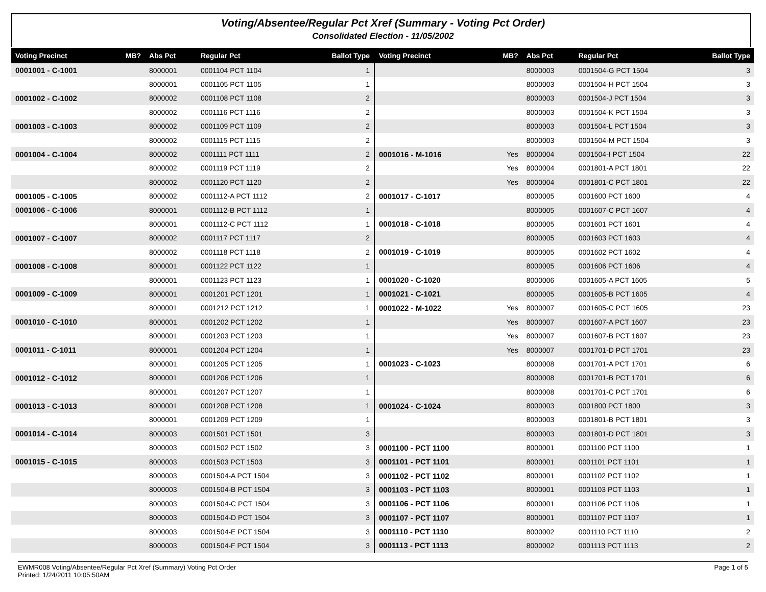Voting/Absentee/Regular Pct Xref (Summary - Voting Pct Order)
Consolidated Election - 11/05/2002
| Voting Precinct | MB? | Abs Pct | Regular Pct | Ballot Type |
| --- | --- | --- | --- | --- |
| 0001001 - C-1001 | | 8000001 | 0001104 PCT 1104 | 1 |
| | | 8000001 | 0001105 PCT 1105 | 1 |
| 0001002 - C-1002 | | 8000002 | 0001108 PCT 1108 | 2 |
| | | 8000002 | 0001116 PCT 1116 | 2 |
| 0001003 - C-1003 | | 8000002 | 0001109 PCT 1109 | 2 |
| | | 8000002 | 0001115 PCT 1115 | 2 |
| 0001004 - C-1004 | | 8000002 | 0001111 PCT 1111 | 2 |
| | | 8000002 | 0001119 PCT 1119 | 2 |
| | | 8000002 | 0001120 PCT 1120 | 2 |
| 0001005 - C-1005 | | 8000002 | 0001112-A PCT 1112 | 2 |
| 0001006 - C-1006 | | 8000001 | 0001112-B PCT 1112 | 1 |
| | | 8000001 | 0001112-C PCT 1112 | 1 |
| 0001007 - C-1007 | | 8000002 | 0001117 PCT 1117 | 2 |
| | | 8000002 | 0001118 PCT 1118 | 2 |
| 0001008 - C-1008 | | 8000001 | 0001122 PCT 1122 | 1 |
| | | 8000001 | 0001123 PCT 1123 | 1 |
| 0001009 - C-1009 | | 8000001 | 0001201 PCT 1201 | 1 |
| | | 8000001 | 0001212 PCT 1212 | 1 |
| 0001010 - C-1010 | | 8000001 | 0001202 PCT 1202 | 1 |
| | | 8000001 | 0001203 PCT 1203 | 1 |
| 0001011 - C-1011 | | 8000001 | 0001204 PCT 1204 | 1 |
| | | 8000001 | 0001205 PCT 1205 | 1 |
| 0001012 - C-1012 | | 8000001 | 0001206 PCT 1206 | 1 |
| | | 8000001 | 0001207 PCT 1207 | 1 |
| 0001013 - C-1013 | | 8000001 | 0001208 PCT 1208 | 1 |
| | | 8000001 | 0001209 PCT 1209 | 1 |
| 0001014 - C-1014 | | 8000003 | 0001501 PCT 1501 | 3 |
| | | 8000003 | 0001502 PCT 1502 | 3 |
| 0001015 - C-1015 | | 8000003 | 0001503 PCT 1503 | 3 |
| | | 8000003 | 0001504-A PCT 1504 | 3 |
| | | 8000003 | 0001504-B PCT 1504 | 3 |
| | | 8000003 | 0001504-C PCT 1504 | 3 |
| | | 8000003 | 0001504-D PCT 1504 | 3 |
| | | 8000003 | 0001504-E PCT 1504 | 3 |
| | | 8000003 | 0001504-F PCT 1504 | 3 |
| Voting Precinct | MB? | Abs Pct | Regular Pct | Ballot Type |
| --- | --- | --- | --- | --- |
| | | 8000003 | 0001504-G PCT 1504 | 3 |
| | | 8000003 | 0001504-H PCT 1504 | 3 |
| | | 8000003 | 0001504-J PCT 1504 | 3 |
| | | 8000003 | 0001504-K PCT 1504 | 3 |
| | | 8000003 | 0001504-L PCT 1504 | 3 |
| | | 8000003 | 0001504-M PCT 1504 | 3 |
| 0001016 - M-1016 | Yes | 8000004 | 0001504-I PCT 1504 | 22 |
| | Yes | 8000004 | 0001801-A PCT 1801 | 22 |
| | Yes | 8000004 | 0001801-C PCT 1801 | 22 |
| 0001017 - C-1017 | | 8000005 | 0001600 PCT 1600 | 4 |
| | | 8000005 | 0001607-C PCT 1607 | 4 |
| 0001018 - C-1018 | | 8000005 | 0001601 PCT 1601 | 4 |
| | | 8000005 | 0001603 PCT 1603 | 4 |
| 0001019 - C-1019 | | 8000005 | 0001602 PCT 1602 | 4 |
| | | 8000005 | 0001606 PCT 1606 | 4 |
| 0001020 - C-1020 | | 8000006 | 0001605-A PCT 1605 | 5 |
| 0001021 - C-1021 | | 8000005 | 0001605-B PCT 1605 | 4 |
| 0001022 - M-1022 | Yes | 8000007 | 0001605-C PCT 1605 | 23 |
| | Yes | 8000007 | 0001607-A PCT 1607 | 23 |
| | Yes | 8000007 | 0001607-B PCT 1607 | 23 |
| | Yes | 8000007 | 0001701-D PCT 1701 | 23 |
| 0001023 - C-1023 | | 8000008 | 0001701-A PCT 1701 | 6 |
| | | 8000008 | 0001701-B PCT 1701 | 6 |
| | | 8000008 | 0001701-C PCT 1701 | 6 |
| 0001024 - C-1024 | | 8000003 | 0001800 PCT 1800 | 3 |
| | | 8000003 | 0001801-B PCT 1801 | 3 |
| | | 8000003 | 0001801-D PCT 1801 | 3 |
| 0001100 - PCT 1100 | | 8000001 | 0001100 PCT 1100 | 1 |
| 0001101 - PCT 1101 | | 8000001 | 0001101 PCT 1101 | 1 |
| 0001102 - PCT 1102 | | 8000001 | 0001102 PCT 1102 | 1 |
| 0001103 - PCT 1103 | | 8000001 | 0001103 PCT 1103 | 1 |
| 0001106 - PCT 1106 | | 8000001 | 0001106 PCT 1106 | 1 |
| 0001107 - PCT 1107 | | 8000001 | 0001107 PCT 1107 | 1 |
| 0001110 - PCT 1110 | | 8000002 | 0001110 PCT 1110 | 2 |
| 0001113 - PCT 1113 | | 8000002 | 0001113 PCT 1113 | 2 |
EWMR008 Voting/Absentee/Regular Pct Xref (Summary) Voting Pct Order
Printed: 1/24/2011 10:05:50AM
Page 1 of 5